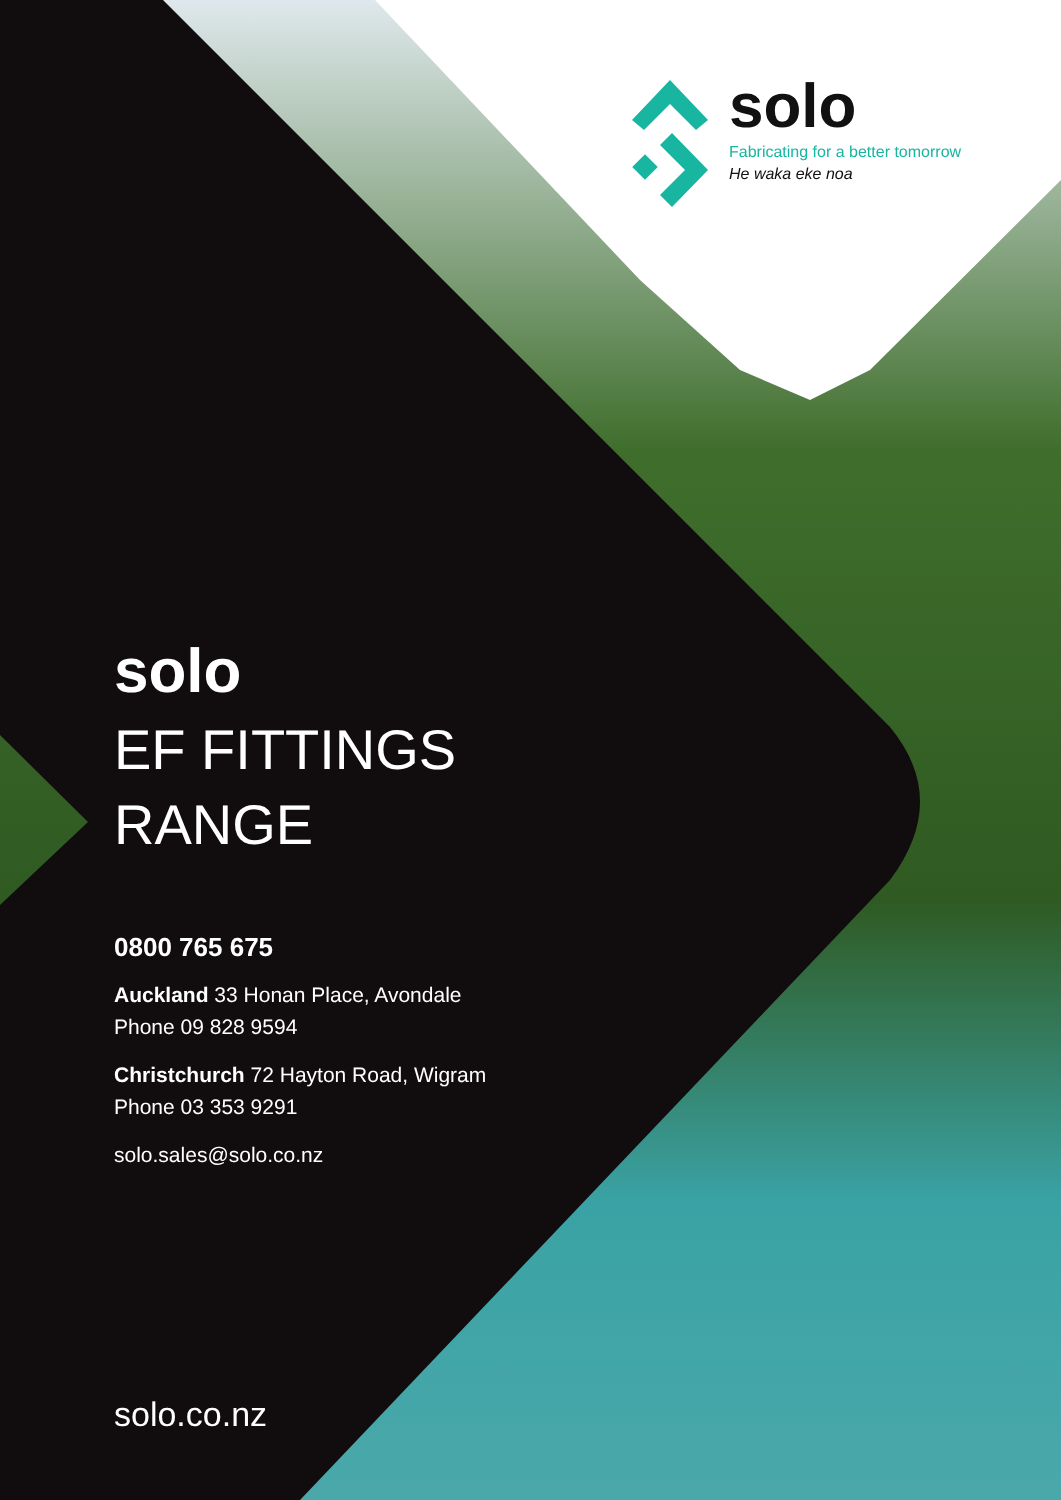solo
Fabricating for a better tomorrow
He waka eke noa
solo
EF FITTINGS
RANGE
0800 765 675
Auckland 33 Honan Place, Avondale
Phone 09 828 9594
Christchurch 72 Hayton Road, Wigram
Phone 03 353 9291
solo.sales@solo.co.nz
solo.co.nz